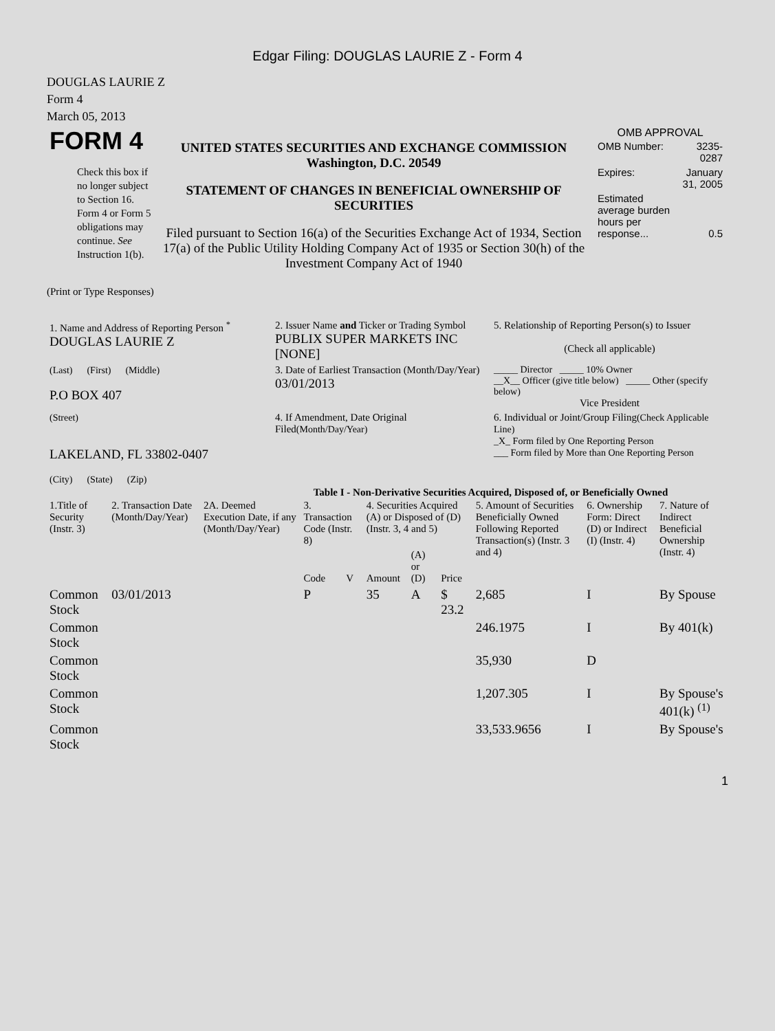Edgar Filing: DOUGLAS LAURIE Z - Form 4
DOUGLAS LAURIE Z
Form 4
March 05, 2013
| FORM 4 Check this box if no longer subject to Section 16. Form 4 or Form 5 obligations may continue. See Instruction 1(b). | UNITED STATES SECURITIES AND EXCHANGE COMMISSION Washington, D.C. 20549 STATEMENT OF CHANGES IN BENEFICIAL OWNERSHIP OF SECURITIES Filed pursuant to Section 16(a) of the Securities Exchange Act of 1934, Section 17(a) of the Public Utility Holding Company Act of 1935 or Section 30(h) of the Investment Company Act of 1940 | OMB APPROVAL / OMB Number: / 3235-0287 / / Expires: / January 31, 2005 / / Estimated average burden hours per response... / 0.5 / |
(Print or Type Responses)
| 1. Name and Address of Reporting Person <sup>*</sup> DOUGLAS LAURIE Z | 2. Issuer Name and Ticker or Trading Symbol PUBLIX SUPER MARKETS INC [NONE] | 5. Relationship of Reporting Person(s) to Issuer (Check all applicable) |
| (Last) (First) (Middle) P.O BOX 407 | 3. Date of Earliest Transaction (Month/Day/Year) 03/01/2013 | _____ Director _____ 10% Owner __X__ Officer (give title below) _____ Other (specify below) Vice President |
| (Street) LAKELAND, FL 33802-0407 (City) (State) (Zip) | 4. If Amendment, Date Original Filed (Month/Day/Year) | 6. Individual or Joint/Group Filing (Check Applicable Line) _X_ Form filed by One Reporting Person ___ Form filed by More than One Reporting Person |
Table I - Non-Derivative Securities Acquired, Disposed of, or Beneficially Owned
| 1.Title of Security (Instr. 3) | 2. Transaction Date (Month/Day/Year) | 2A. Deemed Execution Date, if any (Month/Day/Year) | 3. Transaction Code (Instr. 8) | | 4. Securities Acquired (A) or Disposed of (D) (Instr. 3, 4 and 5) | | | 5. Amount of Securities Beneficially Owned Following Reported Transaction(s) (Instr. 3 and 4) | 6. Ownership Form: Direct (D) or Indirect (I) (Instr. 4) | 7. Nature of Indirect Beneficial Ownership (Instr. 4) |
| --- | --- | --- | --- | --- | --- | --- | --- | --- | --- | --- |
| | | | Code | V | Amount | (A) or (D) | Price | | | |
| Common Stock | 03/01/2013 | | P | | 35 | A | $ 23.2 | 2,685 | I | By Spouse |
| Common Stock | | | | | | | | 246.1975 | I | By 401(k) |
| Common Stock | | | | | | | | 35,930 | D | |
| Common Stock | | | | | | | | 1,207.305 | I | By Spouse's 401(k) <sup>(1)</sup> |
| Common Stock | | | | | | | | 33,533.9656 | I | By Spouse's |
1